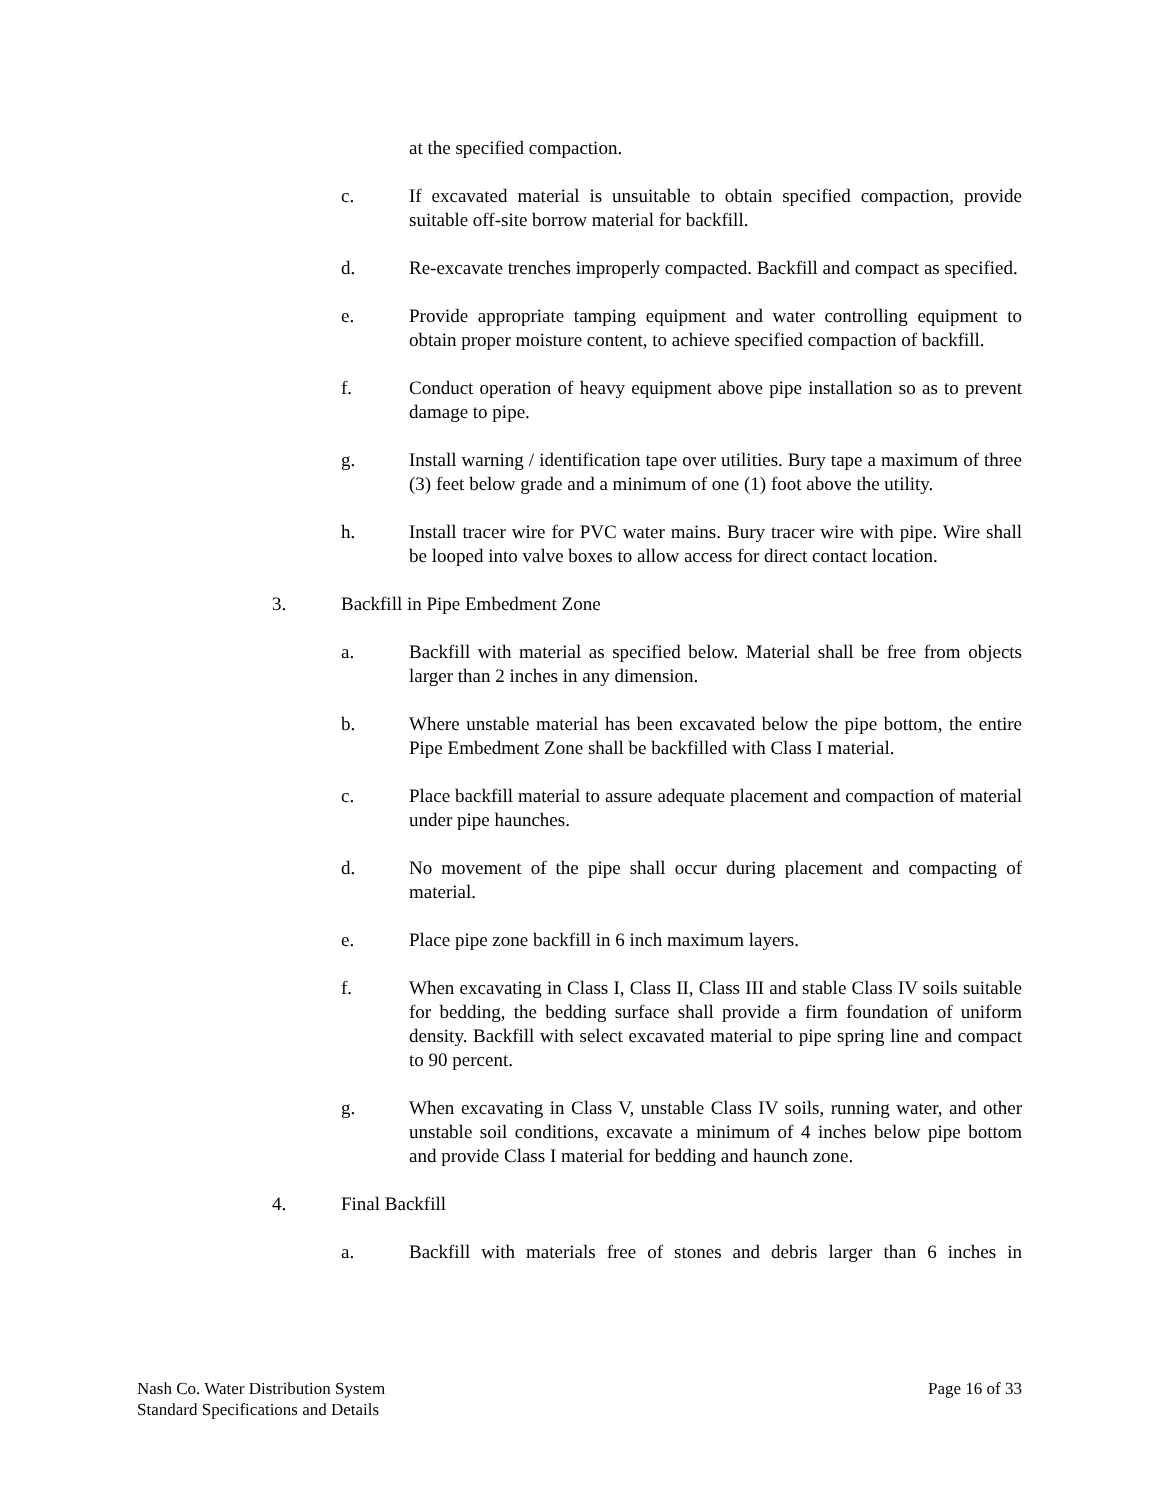at the specified compaction.
c. If excavated material is unsuitable to obtain specified compaction, provide suitable off-site borrow material for backfill.
d. Re-excavate trenches improperly compacted. Backfill and compact as specified.
e. Provide appropriate tamping equipment and water controlling equipment to obtain proper moisture content, to achieve specified compaction of backfill.
f. Conduct operation of heavy equipment above pipe installation so as to prevent damage to pipe.
g. Install warning / identification tape over utilities. Bury tape a maximum of three (3) feet below grade and a minimum of one (1) foot above the utility.
h. Install tracer wire for PVC water mains. Bury tracer wire with pipe. Wire shall be looped into valve boxes to allow access for direct contact location.
3. Backfill in Pipe Embedment Zone
a. Backfill with material as specified below. Material shall be free from objects larger than 2 inches in any dimension.
b. Where unstable material has been excavated below the pipe bottom, the entire Pipe Embedment Zone shall be backfilled with Class I material.
c. Place backfill material to assure adequate placement and compaction of material under pipe haunches.
d. No movement of the pipe shall occur during placement and compacting of material.
e. Place pipe zone backfill in 6 inch maximum layers.
f. When excavating in Class I, Class II, Class III and stable Class IV soils suitable for bedding, the bedding surface shall provide a firm foundation of uniform density. Backfill with select excavated material to pipe spring line and compact to 90 percent.
g. When excavating in Class V, unstable Class IV soils, running water, and other unstable soil conditions, excavate a minimum of 4 inches below pipe bottom and provide Class I material for bedding and haunch zone.
4. Final Backfill
a. Backfill with materials free of stones and debris larger than 6 inches in
Page 16 of 33 Nash Co. Water Distribution System
Standard Specifications and Details